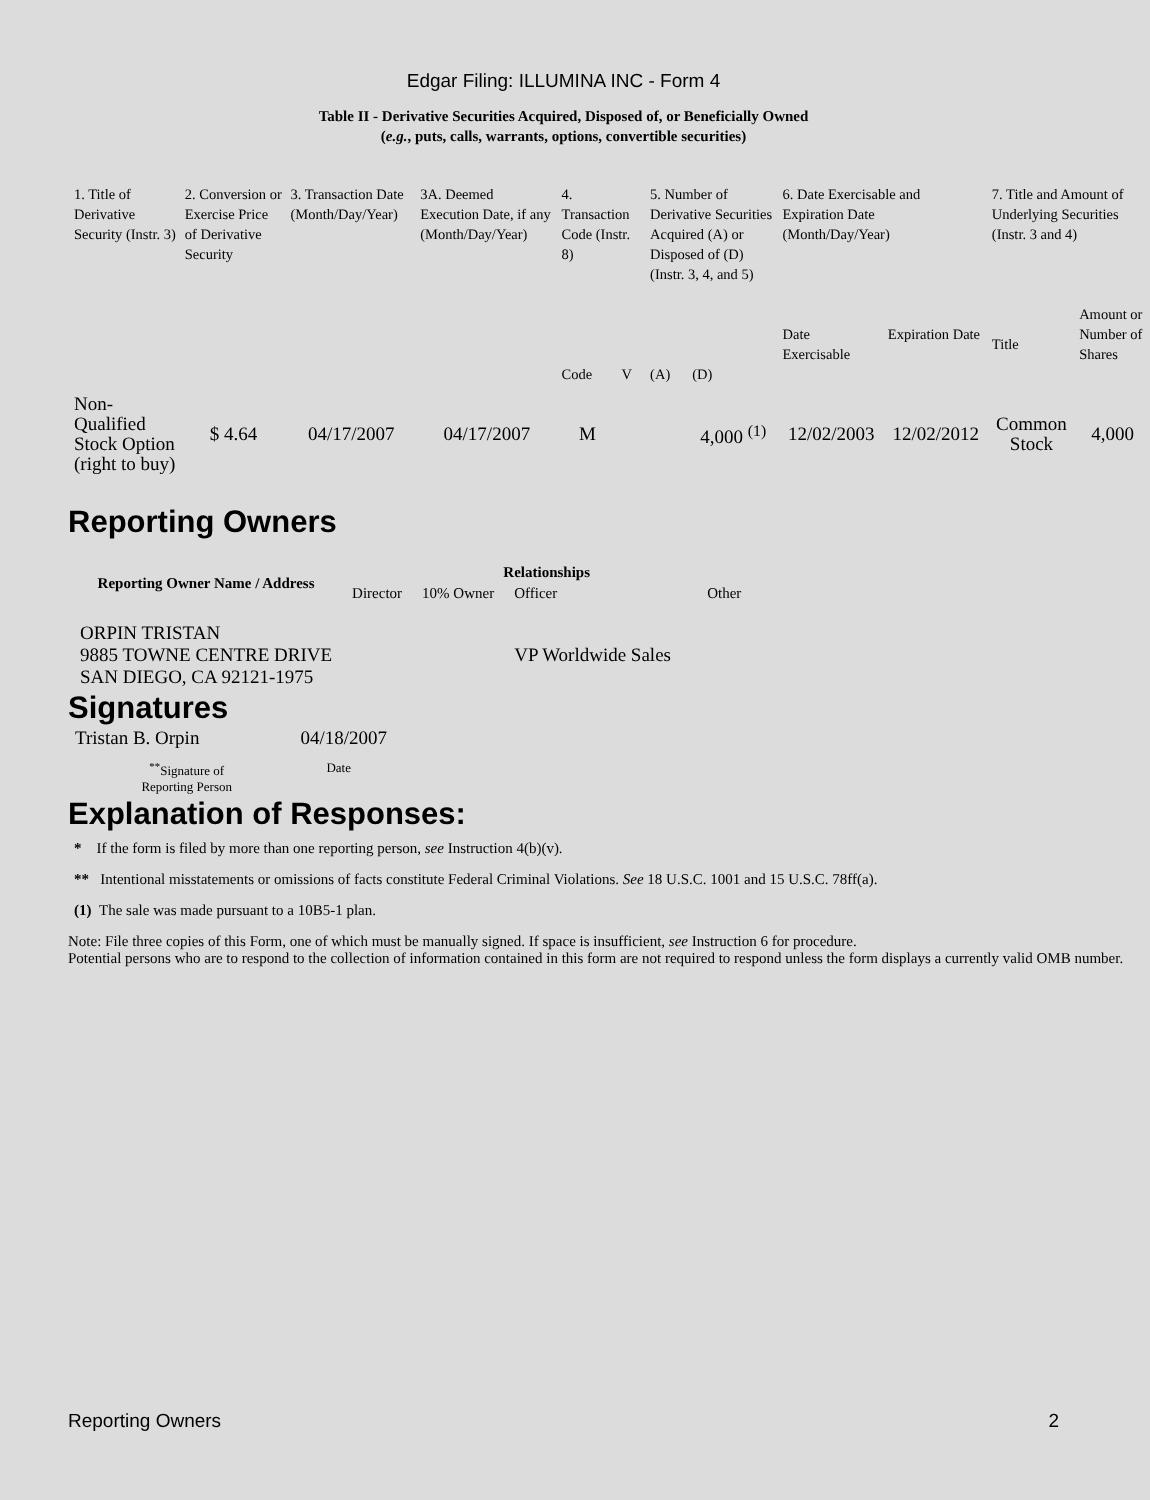Edgar Filing: ILLUMINA INC - Form 4
Table II - Derivative Securities Acquired, Disposed of, or Beneficially Owned
(e.g., puts, calls, warrants, options, convertible securities)
| 1. Title of Derivative Security (Instr. 3) | 2. Conversion or Exercise Price of Derivative Security | 3. Transaction Date (Month/Day/Year) | 3A. Deemed Execution Date, if any (Month/Day/Year) | 4. Transaction Code (Instr. 8) | | 5. Number of Derivative Securities Acquired (A) or Disposed of (D) (Instr. 3, 4, and 5) | | 6. Date Exercisable and Expiration Date (Month/Day/Year) | | 7. Title and Amount of Underlying Securities (Instr. 3 and 4) | |
| --- | --- | --- | --- | --- | --- | --- | --- | --- | --- | --- | --- |
| | | | | Code | V | (A) | (D) | Date Exercisable | Expiration Date | Title | Amount or Number of Shares |
| Non-Qualified Stock Option (right to buy) | $ 4.64 | 04/17/2007 | 04/17/2007 | M | | | 4,000 <sup>(1)</sup> | 12/02/2003 | 12/02/2012 | Common Stock | 4,000 |
Reporting Owners
| Reporting Owner Name / Address | Relationships | | | |
| --- | --- | --- | --- | --- |
| | Director | 10% Owner | Officer | Other |
| ORPIN TRISTAN 9885 TOWNE CENTRE DRIVE SAN DIEGO, CA 92121-1975 | | | VP Worldwide Sales | |
Signatures
| Tristan B. Orpin | 04/18/2007 |
| <sup>**</sup> Signature of Reporting Person | Date |
Explanation of Responses:
* If the form is filed by more than one reporting person, see Instruction 4(b)(v).
** Intentional misstatements or omissions of facts constitute Federal Criminal Violations. See 18 U.S.C. 1001 and 15 U.S.C. 78ff(a).
(1) The sale was made pursuant to a 10B5-1 plan.
Note: File three copies of this Form, one of which must be manually signed. If space is insufficient, see Instruction 6 for procedure.
Potential persons who are to respond to the collection of information contained in this form are not required to respond unless the form displays a currently valid OMB number.
Reporting Owners 2